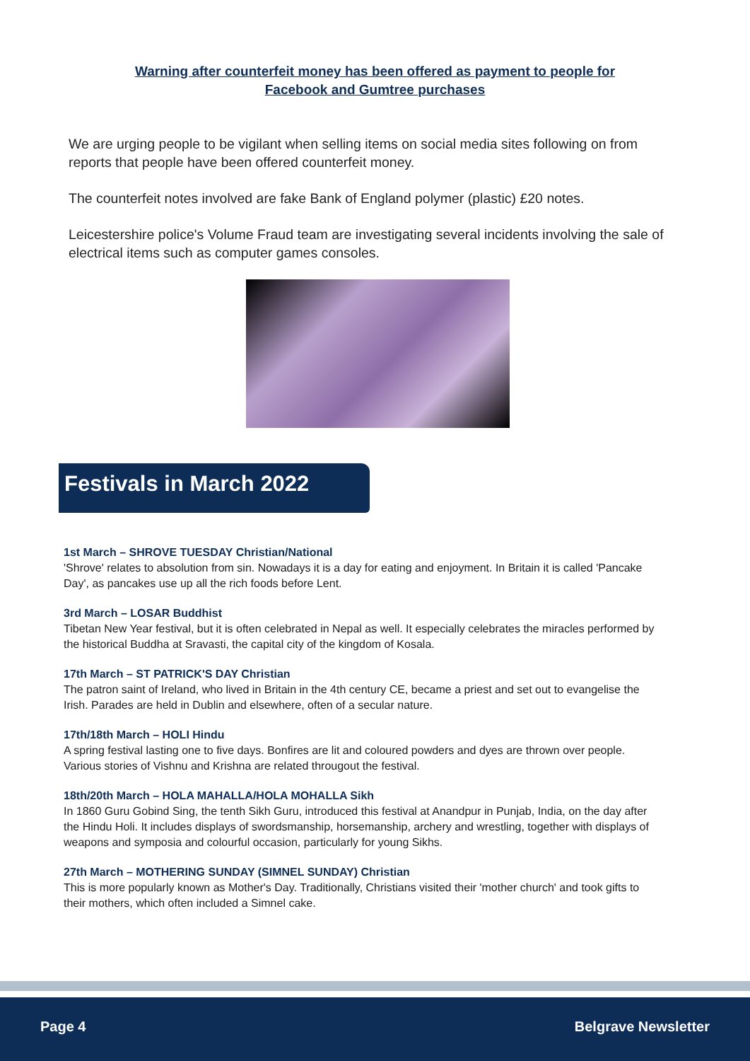Warning after counterfeit money has been offered as payment to people for
Facebook and Gumtree purchases
We are urging people to be vigilant when selling items on social media sites following on from reports that people have been offered counterfeit money.
The counterfeit notes involved are fake Bank of England polymer (plastic) £20 notes.
Leicestershire police's Volume Fraud team are investigating several incidents involving the sale of electrical items such as computer games consoles.
Festivals in March 2022
1st March – SHROVE TUESDAY Christian/National
'Shrove' relates to absolution from sin. Nowadays it is a day for eating and enjoyment. In Britain it is called 'Pancake Day', as pancakes use up all the rich foods before Lent.
3rd March – LOSAR Buddhist
Tibetan New Year festival, but it is often celebrated in Nepal as well. It especially celebrates the miracles performed by the historical Buddha at Sravasti, the capital city of the kingdom of Kosala.
17th March – ST PATRICK'S DAY Christian
The patron saint of Ireland, who lived in Britain in the 4th century CE, became a priest and set out to evangelise the Irish. Parades are held in Dublin and elsewhere, often of a secular nature.
17th/18th March – HOLI Hindu
A spring festival lasting one to five days. Bonfires are lit and coloured powders and dyes are thrown over people. Various stories of Vishnu and Krishna are related througout the festival.
18th/20th March – HOLA MAHALLA/HOLA MOHALLA Sikh
In 1860 Guru Gobind Sing, the tenth Sikh Guru, introduced this festival at Anandpur in Punjab, India, on the day after the Hindu Holi. It includes displays of swordsmanship, horsemanship, archery and wrestling, together with displays of weapons and symposia and colourful occasion, particularly for young Sikhs.
27th March – MOTHERING SUNDAY (SIMNEL SUNDAY) Christian
This is more popularly known as Mother's Day. Traditionally, Christians visited their 'mother church' and took gifts to their mothers, which often included a Simnel cake.
Page 4 Belgrave Newsletter